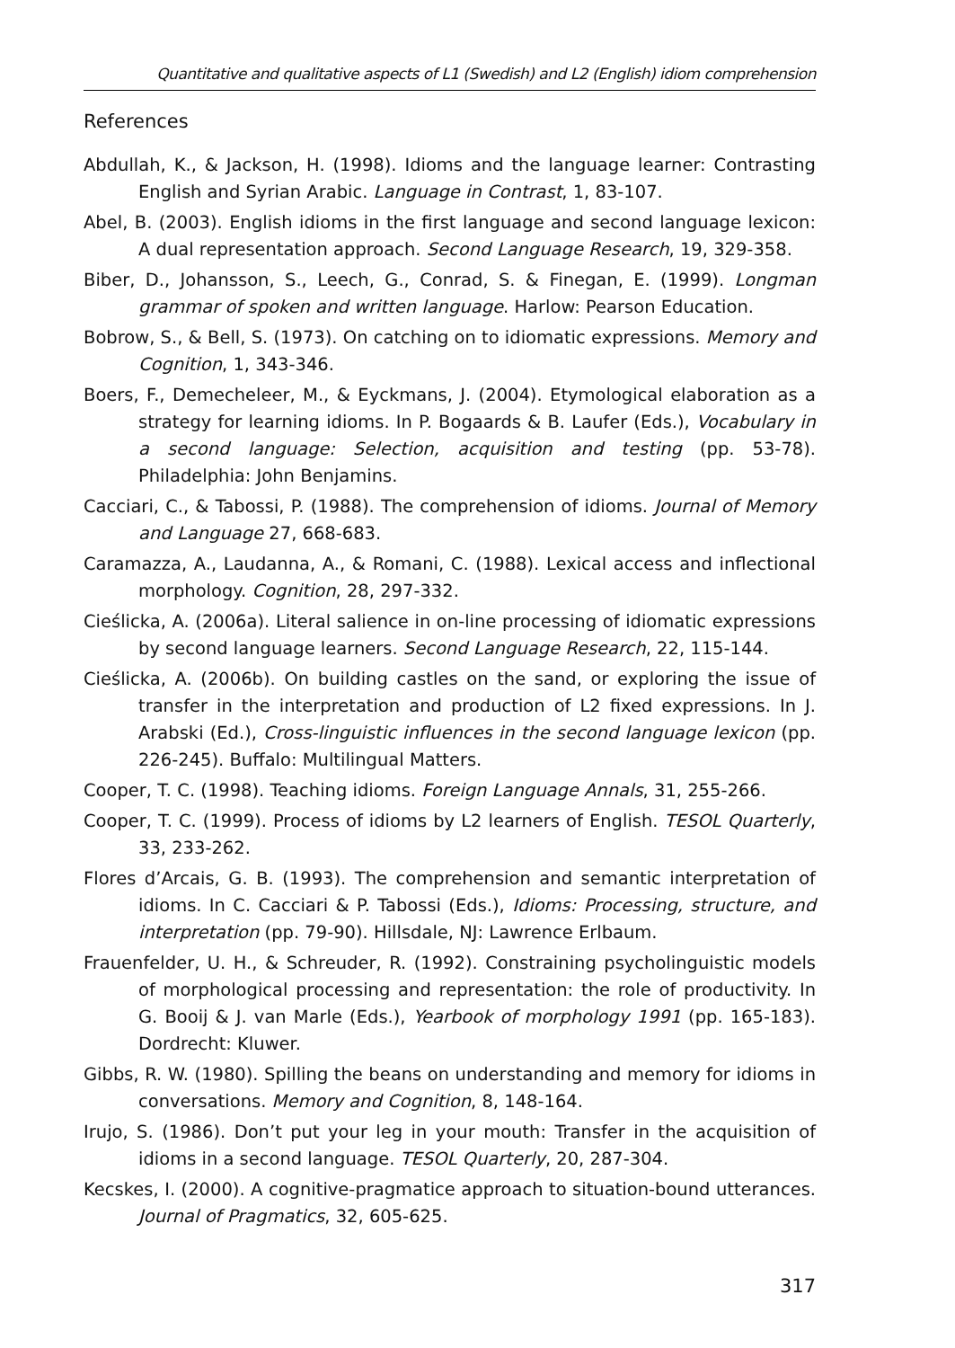Quantitative and qualitative aspects of L1 (Swedish) and L2 (English) idiom comprehension
References
Abdullah, K., & Jackson, H. (1998). Idioms and the language learner: Contrasting English and Syrian Arabic. Language in Contrast, 1, 83-107.
Abel, B. (2003). English idioms in the first language and second language lexicon: A dual representation approach. Second Language Research, 19, 329-358.
Biber, D., Johansson, S., Leech, G., Conrad, S. & Finegan, E. (1999). Longman grammar of spoken and written language. Harlow: Pearson Education.
Bobrow, S., & Bell, S. (1973). On catching on to idiomatic expressions. Memory and Cognition, 1, 343-346.
Boers, F., Demecheleer, M., & Eyckmans, J. (2004). Etymological elaboration as a strategy for learning idioms. In P. Bogaards & B. Laufer (Eds.), Vocabulary in a second language: Selection, acquisition and testing (pp. 53-78). Philadelphia: John Benjamins.
Cacciari, C., & Tabossi, P. (1988). The comprehension of idioms. Journal of Memory and Language 27, 668-683.
Caramazza, A., Laudanna, A., & Romani, C. (1988). Lexical access and inflectional morphology. Cognition, 28, 297-332.
Cieślicka, A. (2006a). Literal salience in on-line processing of idiomatic expressions by second language learners. Second Language Research, 22, 115-144.
Cieślicka, A. (2006b). On building castles on the sand, or exploring the issue of transfer in the interpretation and production of L2 fixed expressions. In J. Arabski (Ed.), Cross-linguistic influences in the second language lexicon (pp. 226-245). Buffalo: Multilingual Matters.
Cooper, T. C. (1998). Teaching idioms. Foreign Language Annals, 31, 255-266.
Cooper, T. C. (1999). Process of idioms by L2 learners of English. TESOL Quarterly, 33, 233-262.
Flores d’Arcais, G. B. (1993). The comprehension and semantic interpretation of idioms. In C. Cacciari & P. Tabossi (Eds.), Idioms: Processing, structure, and interpretation (pp. 79-90). Hillsdale, NJ: Lawrence Erlbaum.
Frauenfelder, U. H., & Schreuder, R. (1992). Constraining psycholinguistic models of morphological processing and representation: the role of productivity. In G. Booij & J. van Marle (Eds.), Yearbook of morphology 1991 (pp. 165-183). Dordrecht: Kluwer.
Gibbs, R. W. (1980). Spilling the beans on understanding and memory for idioms in conversations. Memory and Cognition, 8, 148-164.
Irujo, S. (1986). Don’t put your leg in your mouth: Transfer in the acquisition of idioms in a second language. TESOL Quarterly, 20, 287-304.
Kecskes, I. (2000). A cognitive-pragmatice approach to situation-bound utterances. Journal of Pragmatics, 32, 605-625.
317